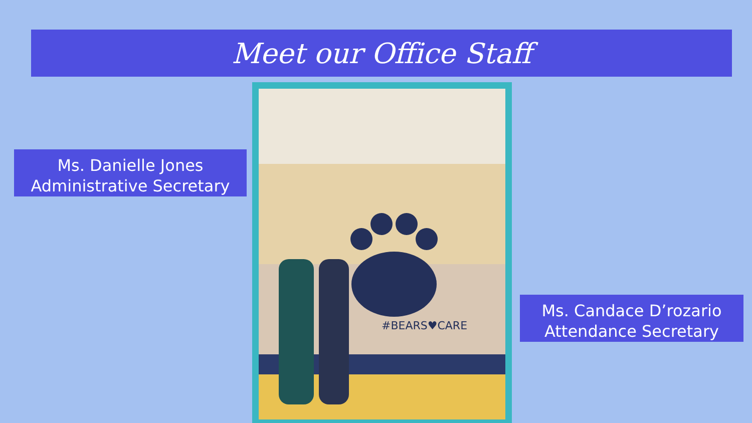Meet our Office Staff
Ms. Danielle Jones
Administrative Secretary
#BEARS♥CARE
Ms. Candace D’rozario
Attendance Secretary